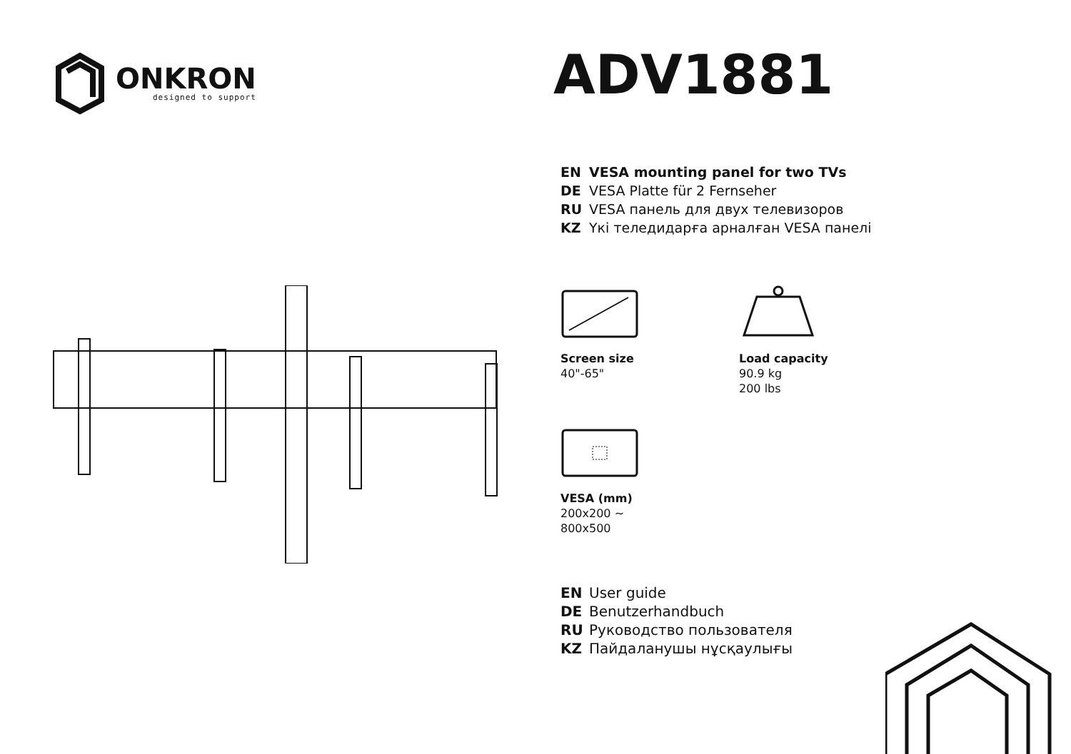ONKRON
designed to support
ADV1881
EN VESA mounting panel for two TVs
DE VESA Platte für 2 Fernseher
RU VESA панель для двух телевизоров
KZ Үкі теледидарға арналған VESA панелі
Screen size
40"-65"
Load capacity
90.9 kg
200 lbs
VESA (mm)
200x200 ~
800x500
EN User guide
DE Benutzerhandbuch
RU Руководство пользователя
KZ Пайдаланушы нұсқаулығы